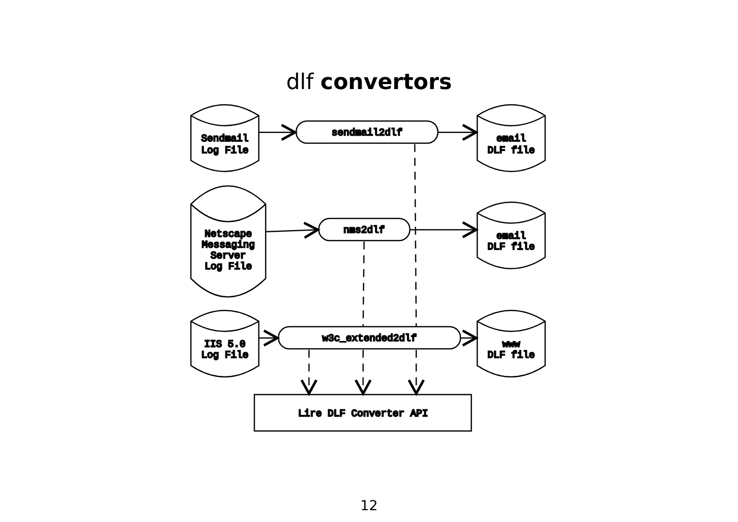dlf convertors
Sendmail
Log File
Netscape
Messaging
Server
Log File
IIS 5.0
Log File
email
DLF file
email
DLF file
www
DLF file
sendmail2dlf
nms2dlf
w3c_extended2dlf
Lire DLF Converter API
12